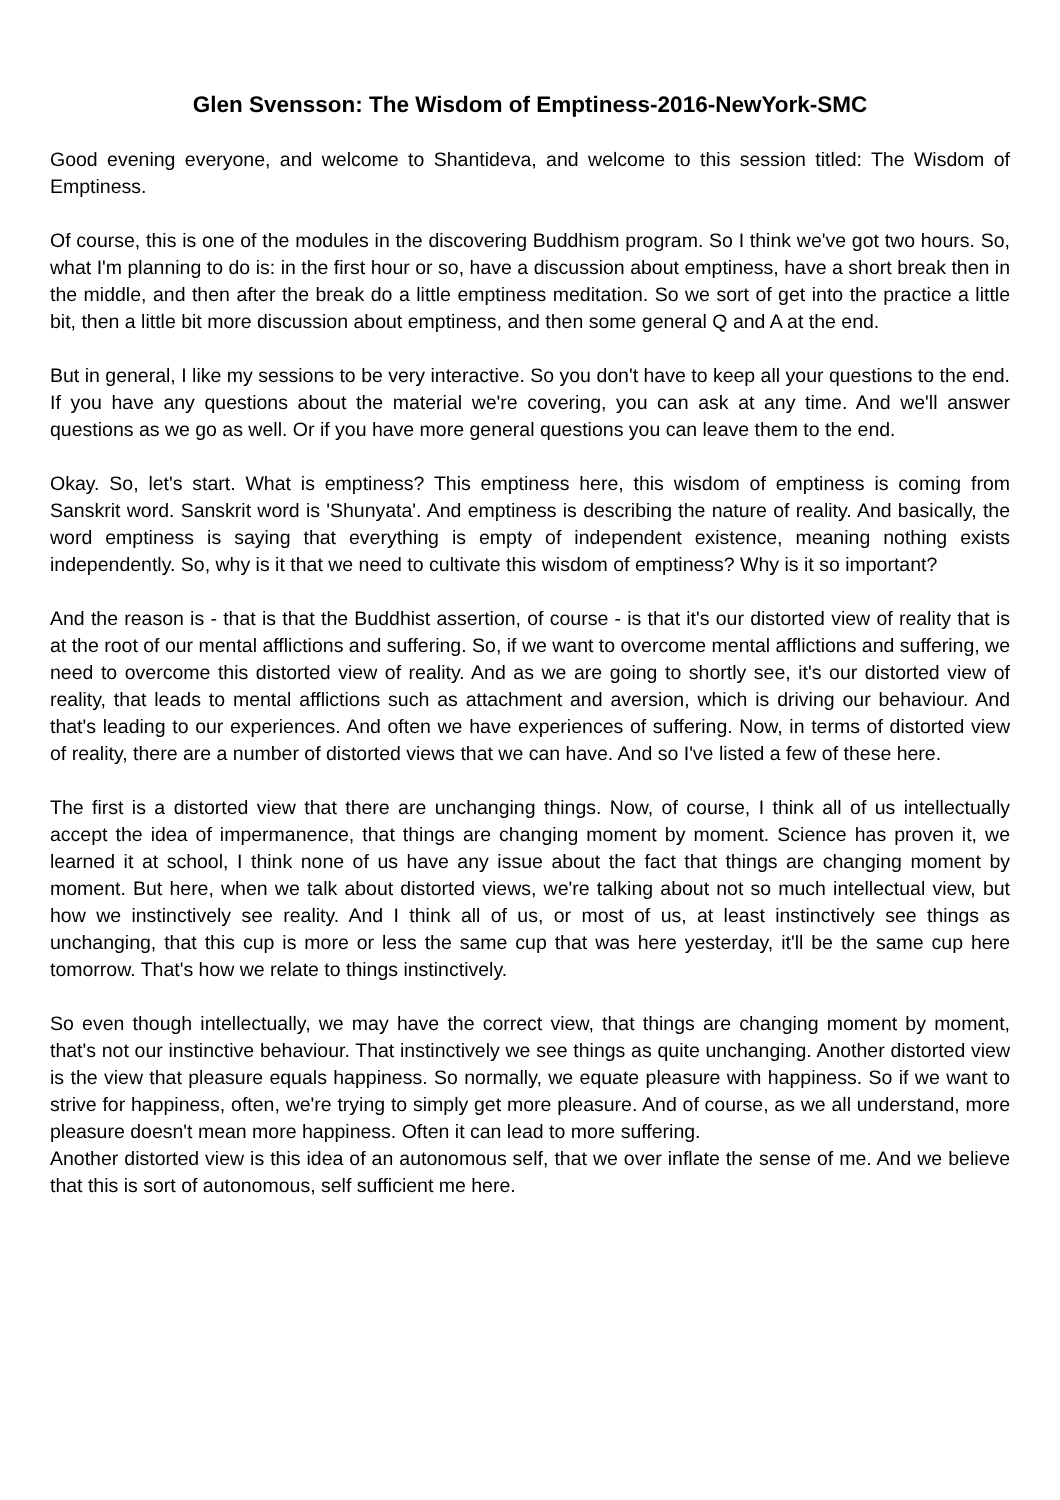Glen Svensson: The Wisdom of Emptiness-2016-NewYork-SMC
Good evening everyone, and welcome to Shantideva, and welcome to this session titled: The Wisdom of Emptiness.
Of course, this is one of the modules in the discovering Buddhism program. So I think we've got two hours. So, what I'm planning to do is: in the first hour or so, have a discussion about emptiness, have a short break then in the middle, and then after the break do a little emptiness meditation. So we sort of get into the practice a little bit, then a little bit more discussion about emptiness, and then some general Q and A at the end.
But in general, I like my sessions to be very interactive. So you don't have to keep all your questions to the end. If you have any questions about the material we're covering, you can ask at any time. And we'll answer questions as we go as well. Or if you have more general questions you can leave them to the end.
Okay. So, let's start. What is emptiness? This emptiness here, this wisdom of emptiness is coming from Sanskrit word. Sanskrit word is 'Shunyata'. And emptiness is describing the nature of reality. And basically, the word emptiness is saying that everything is empty of independent existence, meaning nothing exists independently. So, why is it that we need to cultivate this wisdom of emptiness? Why is it so important?
And the reason is - that is that the Buddhist assertion, of course - is that it's our distorted view of reality that is at the root of our mental afflictions and suffering. So, if we want to overcome mental afflictions and suffering, we need to overcome this distorted view of reality. And as we are going to shortly see, it's our distorted view of reality, that leads to mental afflictions such as attachment and aversion, which is driving our behaviour. And that's leading to our experiences. And often we have experiences of suffering. Now, in terms of distorted view of reality, there are a number of distorted views that we can have. And so I've listed a few of these here.
The first is a distorted view that there are unchanging things. Now, of course, I think all of us intellectually accept the idea of impermanence, that things are changing moment by moment. Science has proven it, we learned it at school, I think none of us have any issue about the fact that things are changing moment by moment. But here, when we talk about distorted views, we're talking about not so much intellectual view, but how we instinctively see reality. And I think all of us, or most of us, at least instinctively see things as unchanging, that this cup is more or less the same cup that was here yesterday, it'll be the same cup here tomorrow. That's how we relate to things instinctively.
So even though intellectually, we may have the correct view, that things are changing moment by moment, that's not our instinctive behaviour. That instinctively we see things as quite unchanging. Another distorted view is the view that pleasure equals happiness. So normally, we equate pleasure with happiness. So if we want to strive for happiness, often, we're trying to simply get more pleasure. And of course, as we all understand, more pleasure doesn't mean more happiness. Often it can lead to more suffering.
Another distorted view is this idea of an autonomous self, that we over inflate the sense of me. And we believe that this is sort of autonomous, self sufficient me here.